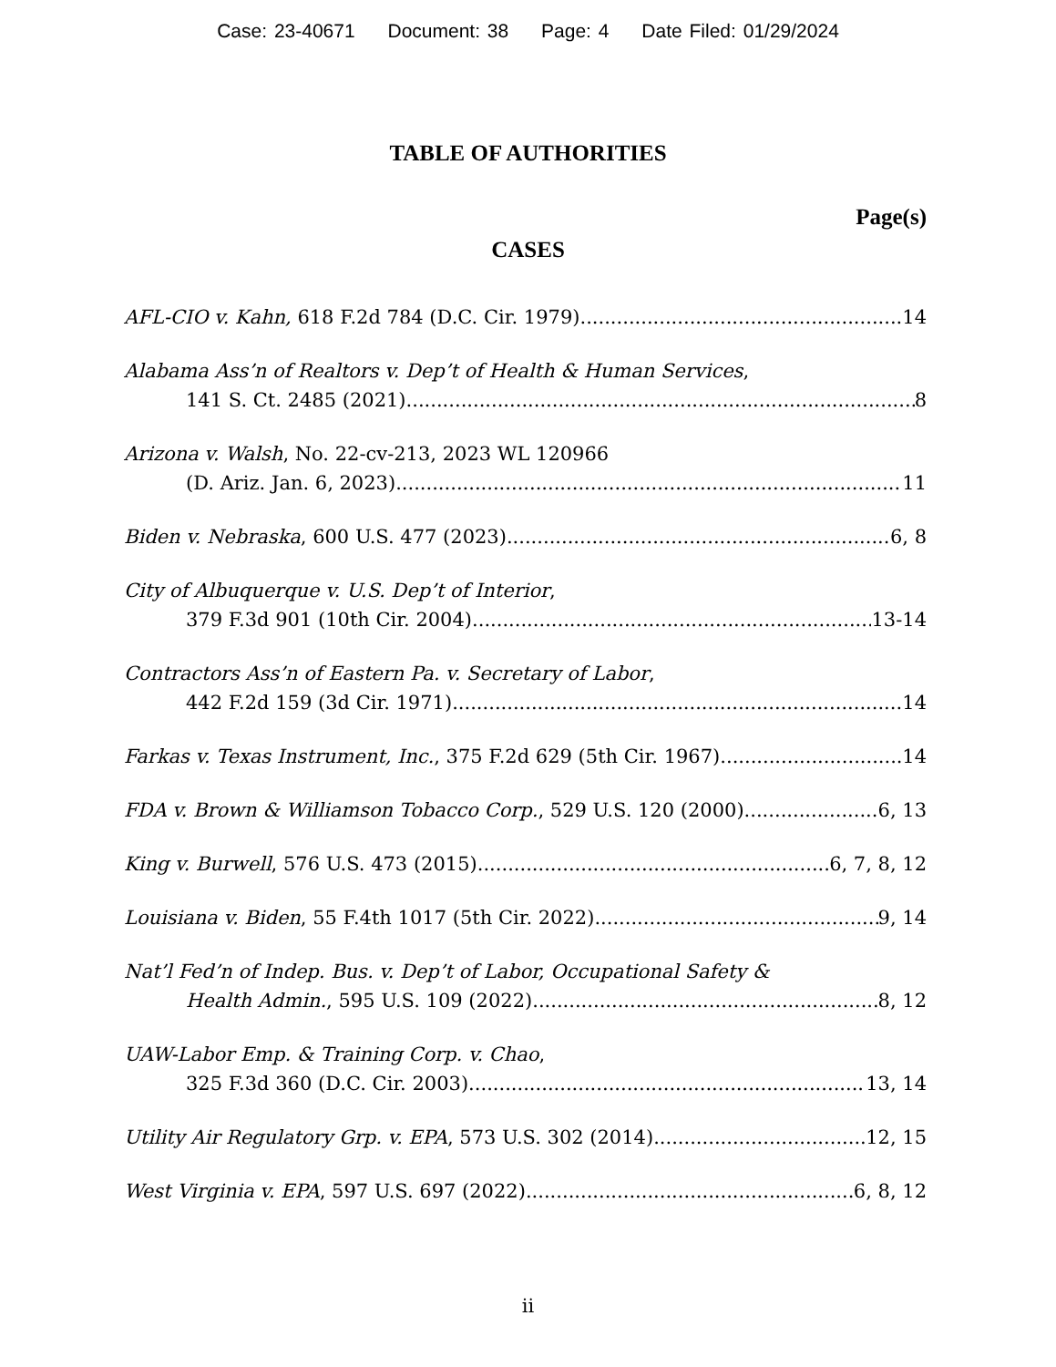Case: 23-40671 Document: 38 Page: 4 Date Filed: 01/29/2024
TABLE OF AUTHORITIES
Page(s)
CASES
AFL-CIO v. Kahn, 618 F.2d 784 (D.C. Cir. 1979) 14
Alabama Ass’n of Realtors v. Dep’t of Health & Human Services,
141 S. Ct. 2485 (2021) 8
Arizona v. Walsh, No. 22-cv-213, 2023 WL 120966
(D. Ariz. Jan. 6, 2023) 11
Biden v. Nebraska, 600 U.S. 477 (2023) 6, 8
City of Albuquerque v. U.S. Dep’t of Interior,
379 F.3d 901 (10th Cir. 2004) 13-14
Contractors Ass’n of Eastern Pa. v. Secretary of Labor,
442 F.2d 159 (3d Cir. 1971) 14
Farkas v. Texas Instrument, Inc., 375 F.2d 629 (5th Cir. 1967) 14
FDA v. Brown & Williamson Tobacco Corp., 529 U.S. 120 (2000) 6, 13
King v. Burwell, 576 U.S. 473 (2015) 6, 7, 8, 12
Louisiana v. Biden, 55 F.4th 1017 (5th Cir. 2022) 9, 14
Nat’l Fed’n of Indep. Bus. v. Dep’t of Labor, Occupational Safety &
Health Admin., 595 U.S. 109 (2022) 8, 12
UAW-Labor Emp. & Training Corp. v. Chao,
325 F.3d 360 (D.C. Cir. 2003) 13, 14
Utility Air Regulatory Grp. v. EPA, 573 U.S. 302 (2014) 12, 15
West Virginia v. EPA, 597 U.S. 697 (2022) 6, 8, 12
ii